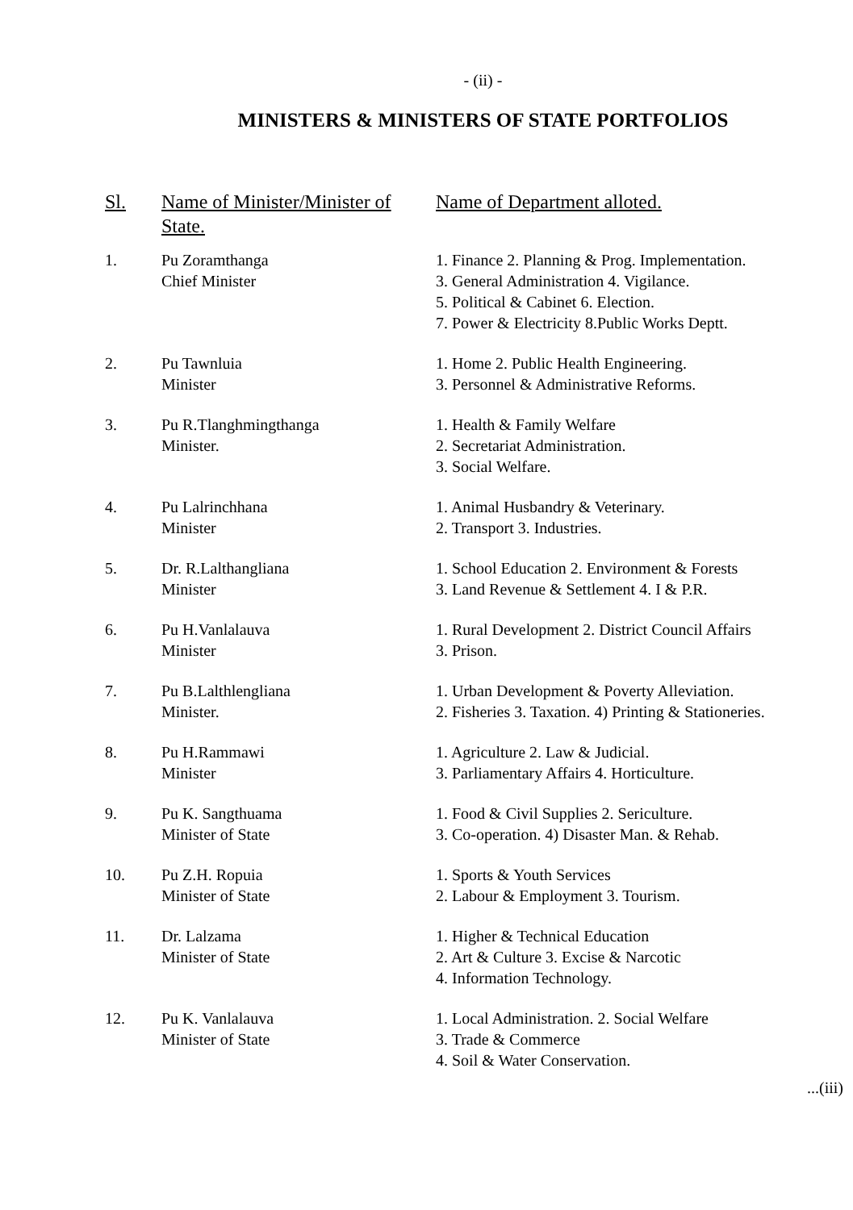- (ii) -
MINISTERS & MINISTERS OF STATE PORTFOLIOS
| Sl. | Name of Minister/Minister of State. | Name of Department alloted. |
| --- | --- | --- |
| 1. | Pu Zoramthanga Chief Minister | 1. Finance 2. Planning & Prog. Implementation. 3. General Administration 4. Vigilance. 5. Political & Cabinet 6. Election. 7. Power & Electricity 8.Public Works Deptt. |
| 2. | Pu Tawnluia Minister | 1. Home 2. Public Health Engineering. 3. Personnel & Administrative Reforms. |
| 3. | Pu R.Tlanghmingthanga Minister. | 1. Health & Family Welfare 2. Secretariat Administration. 3. Social Welfare. |
| 4. | Pu Lalrinchhana Minister | 1. Animal Husbandry & Veterinary. 2. Transport 3. Industries. |
| 5. | Dr. R.Lalthangliana Minister | 1. School Education 2. Environment & Forests 3. Land Revenue & Settlement 4. I & P.R. |
| 6. | Pu H.Vanlalauva Minister | 1. Rural Development 2. District Council Affairs 3. Prison. |
| 7. | Pu B.Lalthlengliana Minister. | 1. Urban Development & Poverty Alleviation. 2. Fisheries 3. Taxation. 4) Printing & Stationeries. |
| 8. | Pu H.Rammawi Minister | 1. Agriculture 2. Law & Judicial. 3. Parliamentary Affairs 4. Horticulture. |
| 9. | Pu K. Sangthuama Minister of State | 1. Food & Civil Supplies 2. Sericulture. 3. Co-operation. 4) Disaster Man. & Rehab. |
| 10. | Pu Z.H. Ropuia Minister of State | 1. Sports & Youth Services 2. Labour & Employment 3. Tourism. |
| 11. | Dr. Lalzama Minister of State | 1. Higher & Technical Education 2. Art & Culture 3. Excise & Narcotic 4. Information Technology. |
| 12. | Pu K. Vanlalauva Minister of State | 1. Local Administration. 2. Social Welfare 3. Trade & Commerce 4. Soil & Water Conservation. |
...(iii)